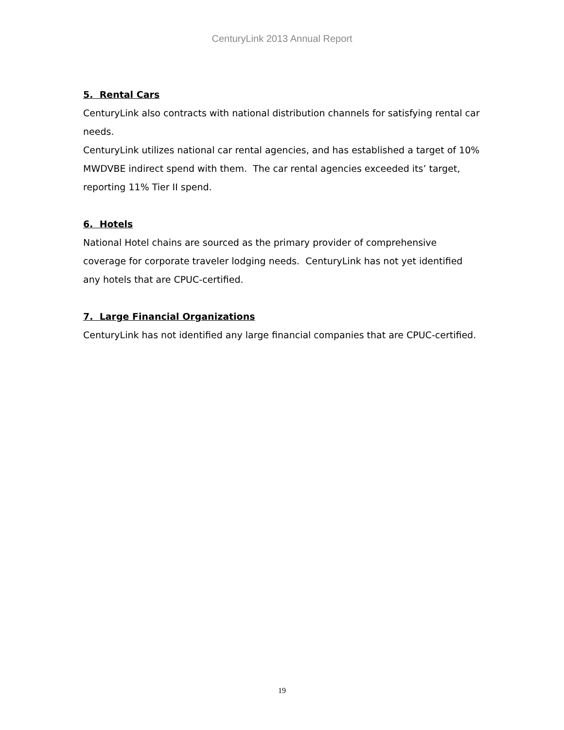CenturyLink 2013 Annual Report
5. Rental Cars
CenturyLink also contracts with national distribution channels for satisfying rental car needs.
CenturyLink utilizes national car rental agencies, and has established a target of 10% MWDVBE indirect spend with them. The car rental agencies exceeded its’ target, reporting 11% Tier II spend.
6. Hotels
National Hotel chains are sourced as the primary provider of comprehensive coverage for corporate traveler lodging needs. CenturyLink has not yet identified any hotels that are CPUC-certified.
7. Large Financial Organizations
CenturyLink has not identified any large financial companies that are CPUC-certified.
19